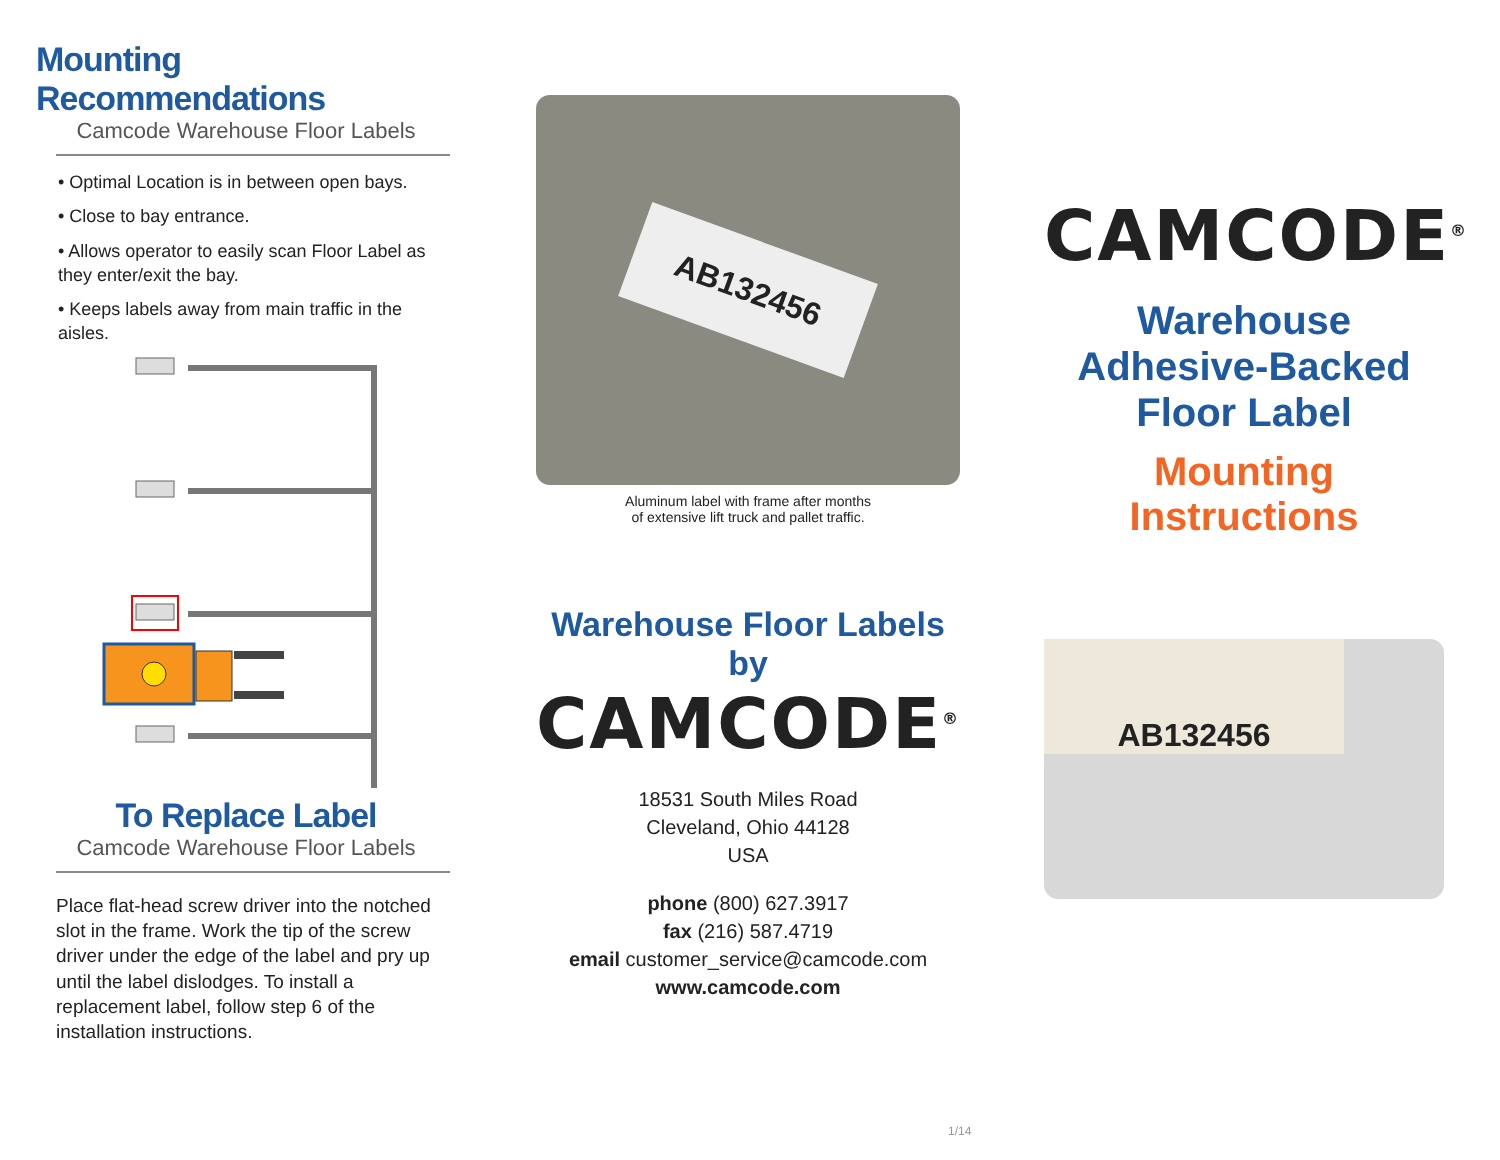Mounting Recommendations
Camcode Warehouse Floor Labels
• Optimal Location is in between open bays.
• Close to bay entrance.
• Allows operator to easily scan Floor Label as they enter/exit the bay.
• Keeps labels away from main traffic in the aisles.
To Replace Label
Camcode Warehouse Floor Labels
Place flat-head screw driver into the notched slot in the frame. Work the tip of the screw driver under the edge of the label and pry up until the label dislodges. To install a replacement label, follow step 6 of the installation instructions.
AB132456
Aluminum label with frame after months
of extensive lift truck and pallet traffic.
Warehouse Floor Labels by
CAMCODE<sup>®</sup>
18531 South Miles Road
Cleveland, Ohio 44128
USA
phone (800) 627.3917
fax (216) 587.4719
email customer_service@camcode.com
www.camcode.com
CAMCODE<sup>®</sup>
Warehouse
Adhesive-Backed
Floor Label
Mounting Instructions
AB132456
1/14